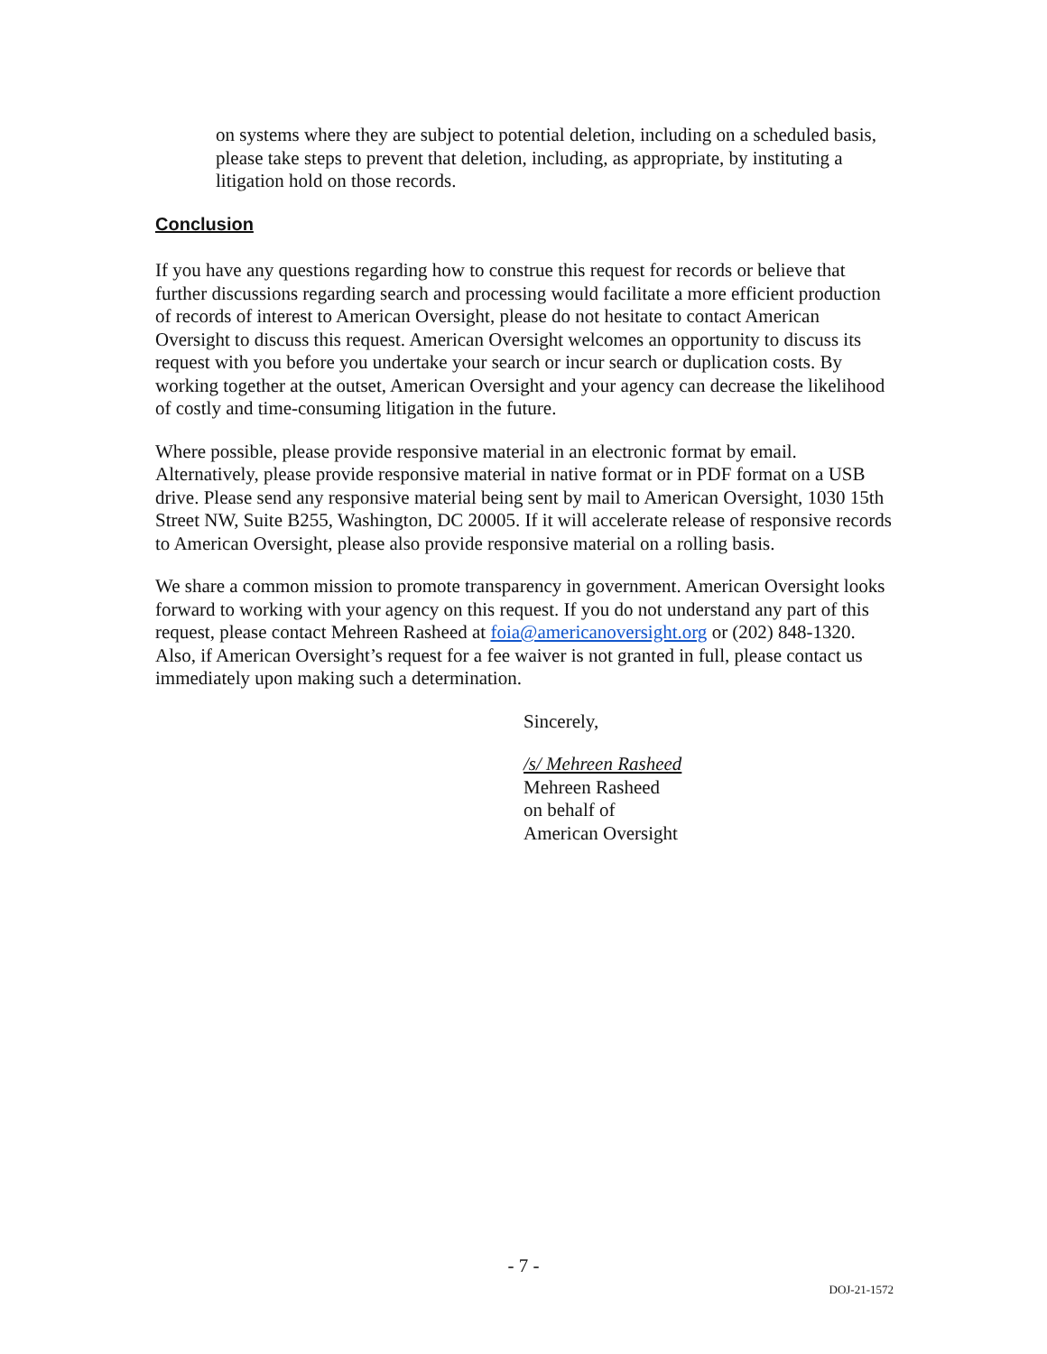on systems where they are subject to potential deletion, including on a scheduled basis, please take steps to prevent that deletion, including, as appropriate, by instituting a litigation hold on those records.
Conclusion
If you have any questions regarding how to construe this request for records or believe that further discussions regarding search and processing would facilitate a more efficient production of records of interest to American Oversight, please do not hesitate to contact American Oversight to discuss this request. American Oversight welcomes an opportunity to discuss its request with you before you undertake your search or incur search or duplication costs. By working together at the outset, American Oversight and your agency can decrease the likelihood of costly and time-consuming litigation in the future.
Where possible, please provide responsive material in an electronic format by email. Alternatively, please provide responsive material in native format or in PDF format on a USB drive. Please send any responsive material being sent by mail to American Oversight, 1030 15th Street NW, Suite B255, Washington, DC 20005. If it will accelerate release of responsive records to American Oversight, please also provide responsive material on a rolling basis.
We share a common mission to promote transparency in government. American Oversight looks forward to working with your agency on this request. If you do not understand any part of this request, please contact Mehreen Rasheed at foia@americanoversight.org or (202) 848-1320. Also, if American Oversight’s request for a fee waiver is not granted in full, please contact us immediately upon making such a determination.
Sincerely,
/s/ Mehreen Rasheed
Mehreen Rasheed
on behalf of
American Oversight
- 7 -
DOJ-21-1572